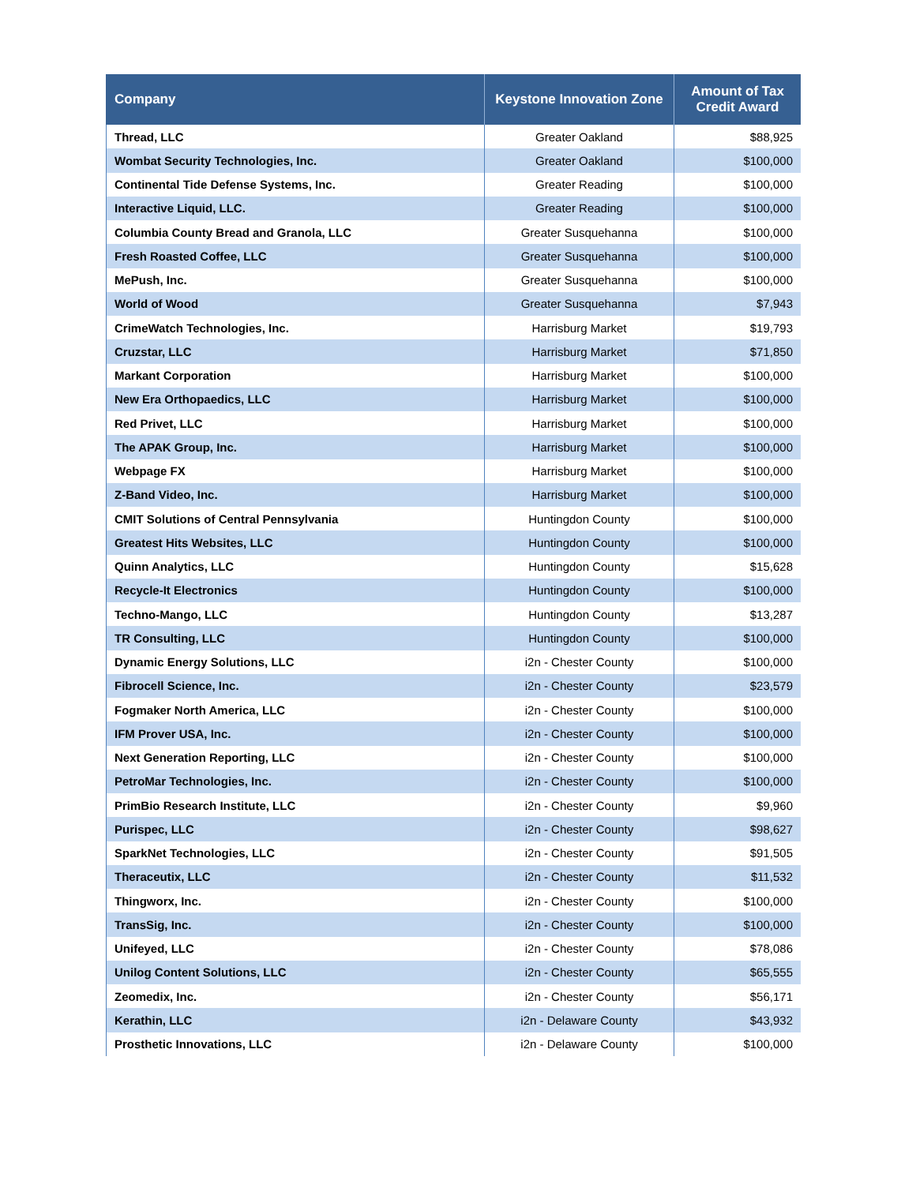| Company | Keystone Innovation Zone | Amount of Tax Credit Award |
| --- | --- | --- |
| Thread, LLC | Greater Oakland | $88,925 |
| Wombat Security Technologies, Inc. | Greater Oakland | $100,000 |
| Continental Tide Defense Systems, Inc. | Greater Reading | $100,000 |
| Interactive Liquid, LLC. | Greater Reading | $100,000 |
| Columbia County Bread and Granola, LLC | Greater Susquehanna | $100,000 |
| Fresh Roasted Coffee, LLC | Greater Susquehanna | $100,000 |
| MePush, Inc. | Greater Susquehanna | $100,000 |
| World of Wood | Greater Susquehanna | $7,943 |
| CrimeWatch Technologies, Inc. | Harrisburg Market | $19,793 |
| Cruzstar, LLC | Harrisburg Market | $71,850 |
| Markant Corporation | Harrisburg Market | $100,000 |
| New Era Orthopaedics, LLC | Harrisburg Market | $100,000 |
| Red Privet, LLC | Harrisburg Market | $100,000 |
| The APAK Group, Inc. | Harrisburg Market | $100,000 |
| Webpage FX | Harrisburg Market | $100,000 |
| Z-Band Video, Inc. | Harrisburg Market | $100,000 |
| CMIT Solutions of Central Pennsylvania | Huntingdon County | $100,000 |
| Greatest Hits Websites, LLC | Huntingdon County | $100,000 |
| Quinn Analytics, LLC | Huntingdon County | $15,628 |
| Recycle-It Electronics | Huntingdon County | $100,000 |
| Techno-Mango, LLC | Huntingdon County | $13,287 |
| TR Consulting, LLC | Huntingdon County | $100,000 |
| Dynamic Energy Solutions, LLC | i2n - Chester County | $100,000 |
| Fibrocell Science, Inc. | i2n - Chester County | $23,579 |
| Fogmaker North America, LLC | i2n - Chester County | $100,000 |
| IFM Prover USA, Inc. | i2n - Chester County | $100,000 |
| Next Generation Reporting, LLC | i2n - Chester County | $100,000 |
| PetroMar Technologies, Inc. | i2n - Chester County | $100,000 |
| PrimBio Research Institute, LLC | i2n - Chester County | $9,960 |
| Purispec, LLC | i2n - Chester County | $98,627 |
| SparkNet Technologies, LLC | i2n - Chester County | $91,505 |
| Theraceutix, LLC | i2n - Chester County | $11,532 |
| Thingworx, Inc. | i2n - Chester County | $100,000 |
| TransSig, Inc. | i2n - Chester County | $100,000 |
| Unifeyed, LLC | i2n - Chester County | $78,086 |
| Unilog Content Solutions, LLC | i2n - Chester County | $65,555 |
| Zeomedix, Inc. | i2n - Chester County | $56,171 |
| Kerathin, LLC | i2n - Delaware County | $43,932 |
| Prosthetic Innovations, LLC | i2n - Delaware County | $100,000 |